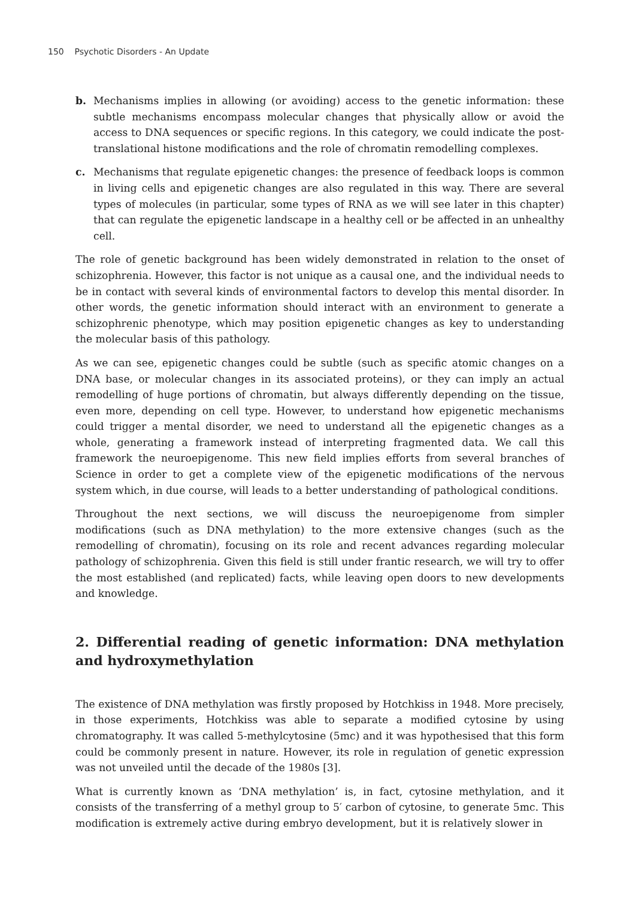150 Psychotic Disorders - An Update
b. Mechanisms implies in allowing (or avoiding) access to the genetic information: these subtle mechanisms encompass molecular changes that physically allow or avoid the access to DNA sequences or specific regions. In this category, we could indicate the post-translational histone modifications and the role of chromatin remodelling complexes.
c. Mechanisms that regulate epigenetic changes: the presence of feedback loops is common in living cells and epigenetic changes are also regulated in this way. There are several types of molecules (in particular, some types of RNA as we will see later in this chapter) that can regulate the epigenetic landscape in a healthy cell or be affected in an unhealthy cell.
The role of genetic background has been widely demonstrated in relation to the onset of schizophrenia. However, this factor is not unique as a causal one, and the individual needs to be in contact with several kinds of environmental factors to develop this mental disorder. In other words, the genetic information should interact with an environment to generate a schizophrenic phenotype, which may position epigenetic changes as key to understanding the molecular basis of this pathology.
As we can see, epigenetic changes could be subtle (such as specific atomic changes on a DNA base, or molecular changes in its associated proteins), or they can imply an actual remodelling of huge portions of chromatin, but always differently depending on the tissue, even more, depending on cell type. However, to understand how epigenetic mechanisms could trigger a mental disorder, we need to understand all the epigenetic changes as a whole, generating a framework instead of interpreting fragmented data. We call this framework the neuroepigenome. This new field implies efforts from several branches of Science in order to get a complete view of the epigenetic modifications of the nervous system which, in due course, will leads to a better understanding of pathological conditions.
Throughout the next sections, we will discuss the neuroepigenome from simpler modifications (such as DNA methylation) to the more extensive changes (such as the remodelling of chromatin), focusing on its role and recent advances regarding molecular pathology of schizophrenia. Given this field is still under frantic research, we will try to offer the most established (and replicated) facts, while leaving open doors to new developments and knowledge.
2. Differential reading of genetic information: DNA methylation and hydroxymethylation
The existence of DNA methylation was firstly proposed by Hotchkiss in 1948. More precisely, in those experiments, Hotchkiss was able to separate a modified cytosine by using chromatography. It was called 5-methylcytosine (5mc) and it was hypothesised that this form could be commonly present in nature. However, its role in regulation of genetic expression was not unveiled until the decade of the 1980s [3].
What is currently known as ‘DNA methylation’ is, in fact, cytosine methylation, and it consists of the transferring of a methyl group to 5′ carbon of cytosine, to generate 5mc. This modification is extremely active during embryo development, but it is relatively slower in